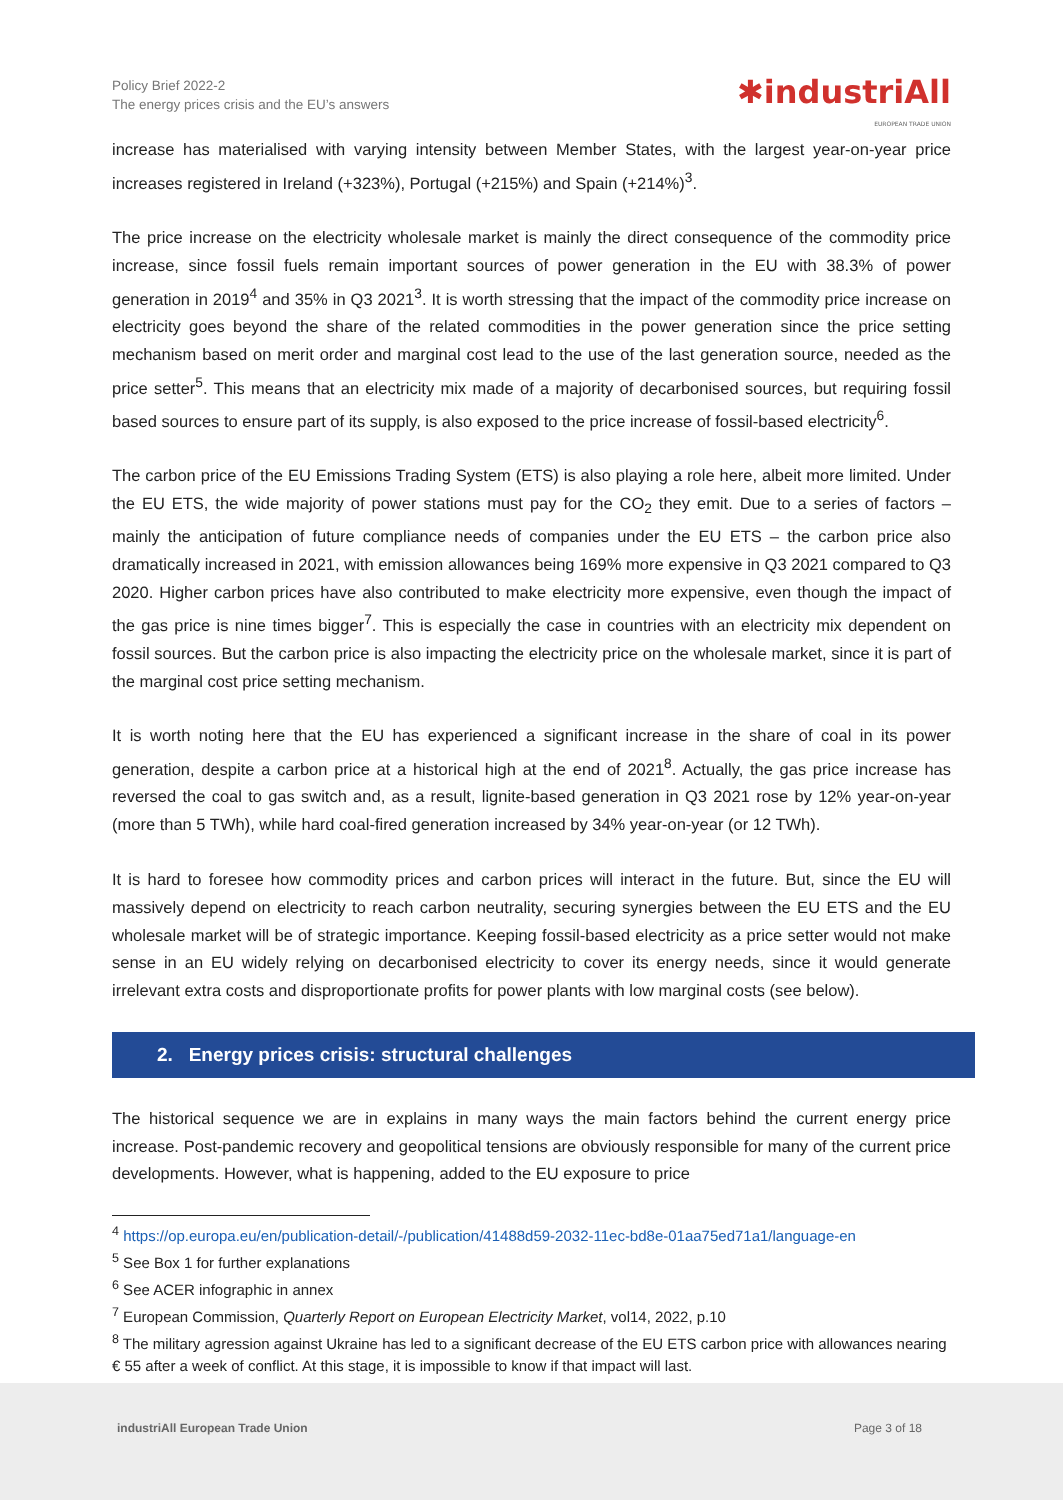Policy Brief 2022-2
The energy prices crisis and the EU’s answers
✱industriAll
EUROPEAN TRADE UNION
increase has materialised with varying intensity between Member States, with the largest year-on-year price increases registered in Ireland (+323%), Portugal (+215%) and Spain (+214%)<sup>3</sup>.
The price increase on the electricity wholesale market is mainly the direct consequence of the commodity price increase, since fossil fuels remain important sources of power generation in the EU with 38.3% of power generation in 2019<sup>4</sup> and 35% in Q3 2021<sup>3</sup>. It is worth stressing that the impact of the commodity price increase on electricity goes beyond the share of the related commodities in the power generation since the price setting mechanism based on merit order and marginal cost lead to the use of the last generation source, needed as the price setter<sup>5</sup>. This means that an electricity mix made of a majority of decarbonised sources, but requiring fossil based sources to ensure part of its supply, is also exposed to the price increase of fossil-based electricity<sup>6</sup>.
The carbon price of the EU Emissions Trading System (ETS) is also playing a role here, albeit more limited. Under the EU ETS, the wide majority of power stations must pay for the CO<sub>2</sub> they emit. Due to a series of factors – mainly the anticipation of future compliance needs of companies under the EU ETS – the carbon price also dramatically increased in 2021, with emission allowances being 169% more expensive in Q3 2021 compared to Q3 2020. Higher carbon prices have also contributed to make electricity more expensive, even though the impact of the gas price is nine times bigger<sup>7</sup>. This is especially the case in countries with an electricity mix dependent on fossil sources. But the carbon price is also impacting the electricity price on the wholesale market, since it is part of the marginal cost price setting mechanism.
It is worth noting here that the EU has experienced a significant increase in the share of coal in its power generation, despite a carbon price at a historical high at the end of 2021<sup>8</sup>. Actually, the gas price increase has reversed the coal to gas switch and, as a result, lignite-based generation in Q3 2021 rose by 12% year-on-year (more than 5 TWh), while hard coal-fired generation increased by 34% year-on-year (or 12 TWh).
It is hard to foresee how commodity prices and carbon prices will interact in the future. But, since the EU will massively depend on electricity to reach carbon neutrality, securing synergies between the EU ETS and the EU wholesale market will be of strategic importance. Keeping fossil-based electricity as a price setter would not make sense in an EU widely relying on decarbonised electricity to cover its energy needs, since it would generate irrelevant extra costs and disproportionate profits for power plants with low marginal costs (see below).
2. Energy prices crisis: structural challenges
The historical sequence we are in explains in many ways the main factors behind the current energy price increase. Post-pandemic recovery and geopolitical tensions are obviously responsible for many of the current price developments. However, what is happening, added to the EU exposure to price
<sup>4</sup> https://op.europa.eu/en/publication-detail/-/publication/41488d59-2032-11ec-bd8e-01aa75ed71a1/language-en
<sup>5</sup> See Box 1 for further explanations
<sup>6</sup> See ACER infographic in annex
<sup>7</sup> European Commission, Quarterly Report on European Electricity Market, vol14, 2022, p.10
<sup>8</sup> The military agression against Ukraine has led to a significant decrease of the EU ETS carbon price with allowances nearing € 55 after a week of conflict. At this stage, it is impossible to know if that impact will last.
industriAll European Trade Union Page 3 of 18